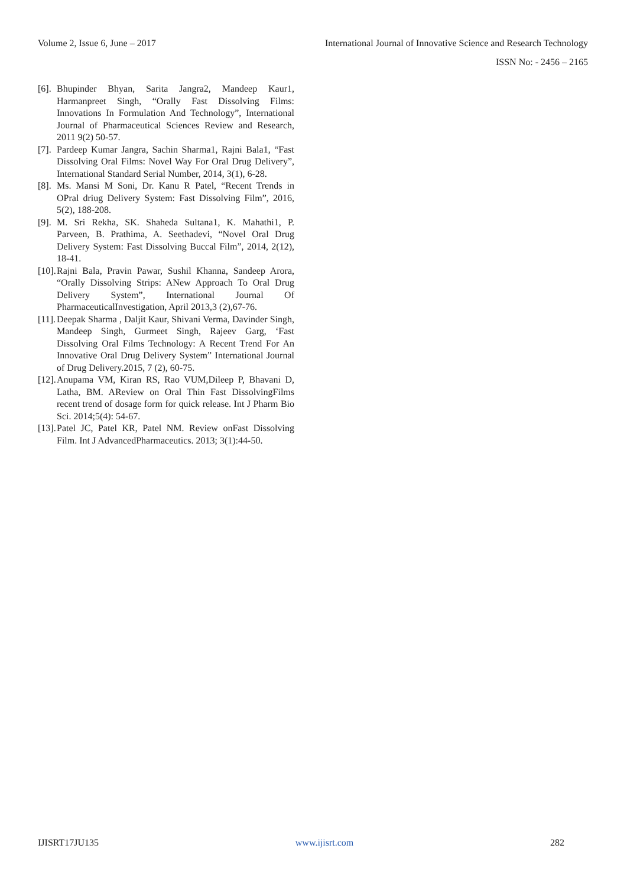Volume 2, Issue 6, June – 2017 International Journal of Innovative Science and Research Technology
ISSN No: - 2456 – 2165
[6]. Bhupinder Bhyan, Sarita Jangra2, Mandeep Kaur1, Harmanpreet Singh, “Orally Fast Dissolving Films: Innovations In Formulation And Technology”, International Journal of Pharmaceutical Sciences Review and Research, 2011 9(2) 50-57.
[7]. Pardeep Kumar Jangra, Sachin Sharma1, Rajni Bala1, “Fast Dissolving Oral Films: Novel Way For Oral Drug Delivery”, International Standard Serial Number, 2014, 3(1), 6-28.
[8]. Ms. Mansi M Soni, Dr. Kanu R Patel, “Recent Trends in OPral driug Delivery System: Fast Dissolving Film”, 2016, 5(2), 188-208.
[9]. M. Sri Rekha, SK. Shaheda Sultana1, K. Mahathi1, P. Parveen, B. Prathima, A. Seethadevi, “Novel Oral Drug Delivery System: Fast Dissolving Buccal Film”, 2014, 2(12), 18-41.
[10]. Rajni Bala, Pravin Pawar, Sushil Khanna, Sandeep Arora, “Orally Dissolving Strips: ANew Approach To Oral Drug Delivery System”, International Journal Of PharmaceuticalInvestigation, April 2013,3 (2),67-76.
[11]. Deepak Sharma , Daljit Kaur, Shivani Verma, Davinder Singh, Mandeep Singh, Gurmeet Singh, Rajeev Garg, ‘Fast Dissolving Oral Films Technology: A Recent Trend For An Innovative Oral Drug Delivery System” International Journal of Drug Delivery.2015, 7 (2), 60-75.
[12]. Anupama VM, Kiran RS, Rao VUM,Dileep P, Bhavani D, Latha, BM. AReview on Oral Thin Fast DissolvingFilms recent trend of dosage form for quick release. Int J Pharm Bio Sci. 2014;5(4): 54-67.
[13]. Patel JC, Patel KR, Patel NM. Review onFast Dissolving Film. Int J AdvancedPharmaceutics. 2013; 3(1):44-50.
IJISRT17JU135 www.ijisrt.com 282